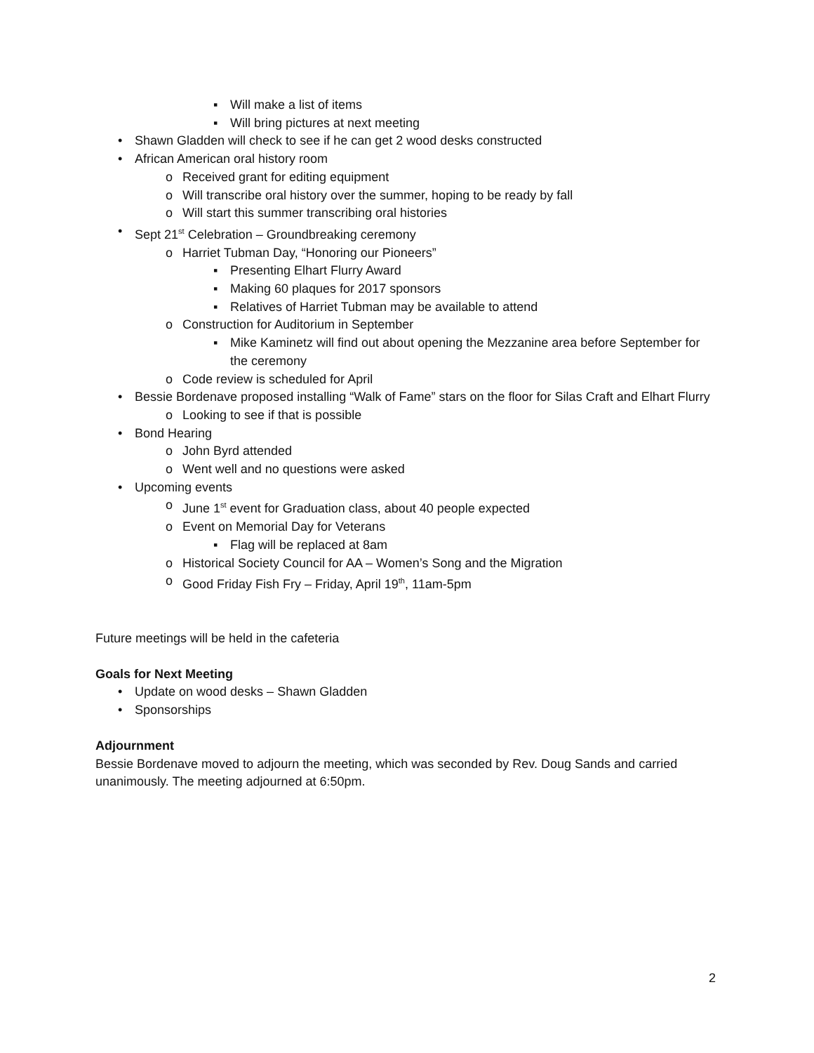▪ Will make a list of items
▪ Will bring pictures at next meeting
• Shawn Gladden will check to see if he can get 2 wood desks constructed
• African American oral history room
o Received grant for editing equipment
o Will transcribe oral history over the summer, hoping to be ready by fall
o Will start this summer transcribing oral histories
• Sept 21<sup>st</sup> Celebration – Groundbreaking ceremony
o Harriet Tubman Day, “Honoring our Pioneers”
▪ Presenting Elhart Flurry Award
▪ Making 60 plaques for 2017 sponsors
▪ Relatives of Harriet Tubman may be available to attend
o Construction for Auditorium in September
▪ Mike Kaminetz will find out about opening the Mezzanine area before September for the ceremony
o Code review is scheduled for April
• Bessie Bordenave proposed installing “Walk of Fame” stars on the floor for Silas Craft and Elhart Flurry
o Looking to see if that is possible
• Bond Hearing
o John Byrd attended
o Went well and no questions were asked
• Upcoming events
o June 1<sup>st</sup> event for Graduation class, about 40 people expected
o Event on Memorial Day for Veterans
▪ Flag will be replaced at 8am
o Historical Society Council for AA – Women’s Song and the Migration
o Good Friday Fish Fry – Friday, April 19<sup>th</sup>, 11am-5pm
Future meetings will be held in the cafeteria
Goals for Next Meeting
• Update on wood desks – Shawn Gladden
• Sponsorships
Adjournment
Bessie Bordenave moved to adjourn the meeting, which was seconded by Rev. Doug Sands and carried unanimously. The meeting adjourned at 6:50pm.
2